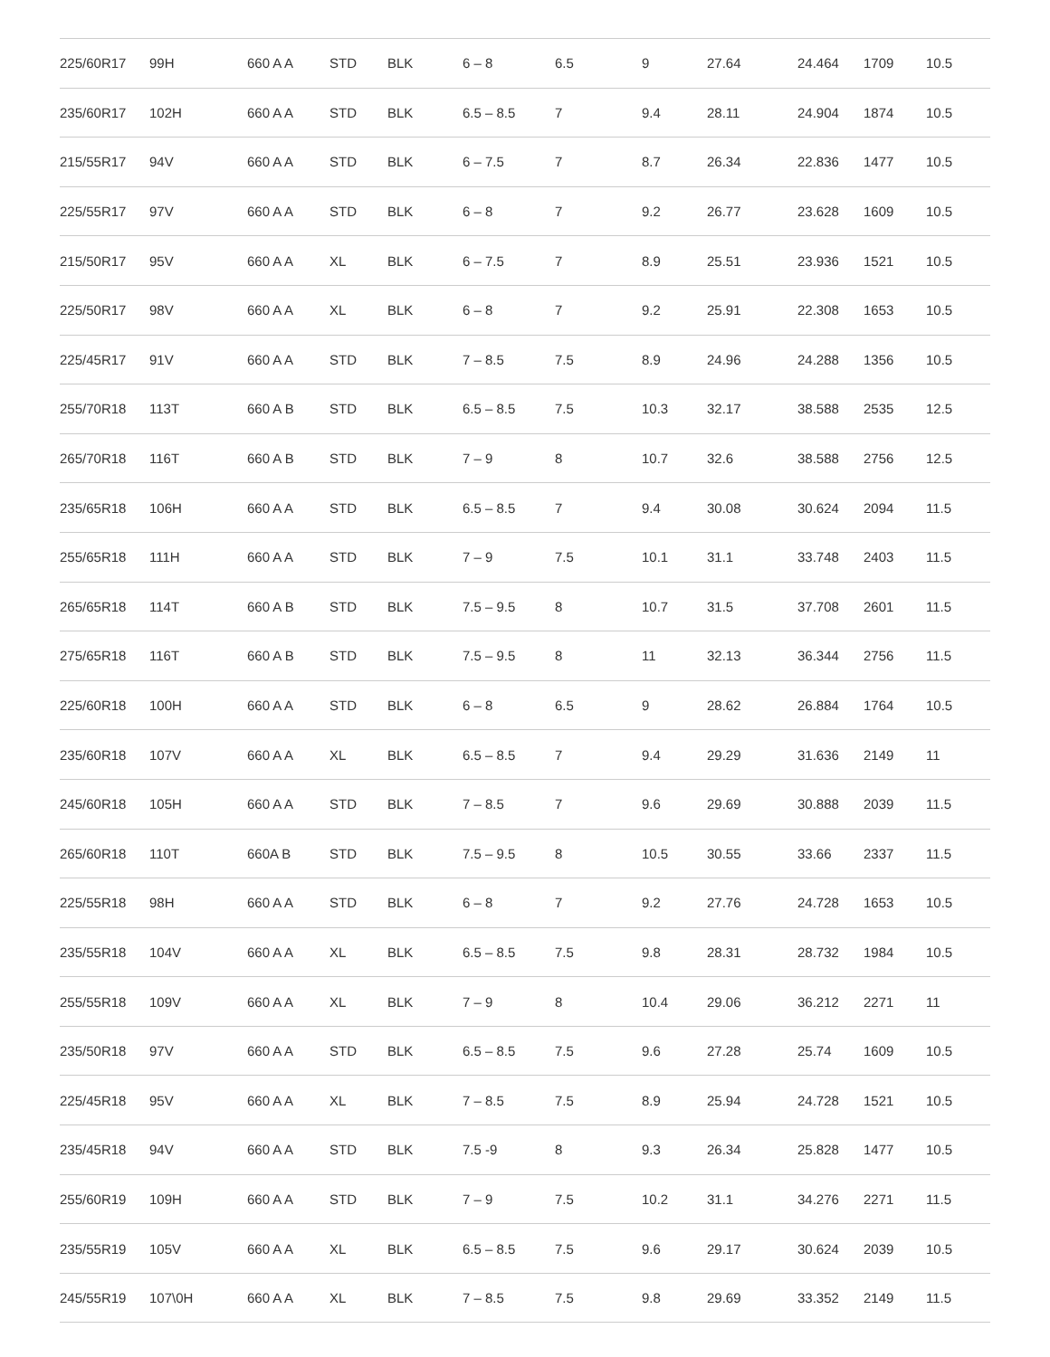| 225/60R17 | 99H | 660 A A | STD | BLK | 6 – 8 | 6.5 | 9 | 27.64 | 24.464 | 1709 | 10.5 |
| 235/60R17 | 102H | 660 A A | STD | BLK | 6.5 – 8.5 | 7 | 9.4 | 28.11 | 24.904 | 1874 | 10.5 |
| 215/55R17 | 94V | 660 A A | STD | BLK | 6 – 7.5 | 7 | 8.7 | 26.34 | 22.836 | 1477 | 10.5 |
| 225/55R17 | 97V | 660 A A | STD | BLK | 6 – 8 | 7 | 9.2 | 26.77 | 23.628 | 1609 | 10.5 |
| 215/50R17 | 95V | 660 A A | XL | BLK | 6 – 7.5 | 7 | 8.9 | 25.51 | 23.936 | 1521 | 10.5 |
| 225/50R17 | 98V | 660 A A | XL | BLK | 6 – 8 | 7 | 9.2 | 25.91 | 22.308 | 1653 | 10.5 |
| 225/45R17 | 91V | 660 A A | STD | BLK | 7 – 8.5 | 7.5 | 8.9 | 24.96 | 24.288 | 1356 | 10.5 |
| 255/70R18 | 113T | 660 A B | STD | BLK | 6.5 – 8.5 | 7.5 | 10.3 | 32.17 | 38.588 | 2535 | 12.5 |
| 265/70R18 | 116T | 660 A B | STD | BLK | 7 – 9 | 8 | 10.7 | 32.6 | 38.588 | 2756 | 12.5 |
| 235/65R18 | 106H | 660 A A | STD | BLK | 6.5 – 8.5 | 7 | 9.4 | 30.08 | 30.624 | 2094 | 11.5 |
| 255/65R18 | 111H | 660 A A | STD | BLK | 7 – 9 | 7.5 | 10.1 | 31.1 | 33.748 | 2403 | 11.5 |
| 265/65R18 | 114T | 660 A B | STD | BLK | 7.5 – 9.5 | 8 | 10.7 | 31.5 | 37.708 | 2601 | 11.5 |
| 275/65R18 | 116T | 660 A B | STD | BLK | 7.5 – 9.5 | 8 | 11 | 32.13 | 36.344 | 2756 | 11.5 |
| 225/60R18 | 100H | 660 A A | STD | BLK | 6 – 8 | 6.5 | 9 | 28.62 | 26.884 | 1764 | 10.5 |
| 235/60R18 | 107V | 660 A A | XL | BLK | 6.5 – 8.5 | 7 | 9.4 | 29.29 | 31.636 | 2149 | 11 |
| 245/60R18 | 105H | 660 A A | STD | BLK | 7 – 8.5 | 7 | 9.6 | 29.69 | 30.888 | 2039 | 11.5 |
| 265/60R18 | 110T | 660A B | STD | BLK | 7.5 – 9.5 | 8 | 10.5 | 30.55 | 33.66 | 2337 | 11.5 |
| 225/55R18 | 98H | 660 A A | STD | BLK | 6 – 8 | 7 | 9.2 | 27.76 | 24.728 | 1653 | 10.5 |
| 235/55R18 | 104V | 660 A A | XL | BLK | 6.5 – 8.5 | 7.5 | 9.8 | 28.31 | 28.732 | 1984 | 10.5 |
| 255/55R18 | 109V | 660 A A | XL | BLK | 7 – 9 | 8 | 10.4 | 29.06 | 36.212 | 2271 | 11 |
| 235/50R18 | 97V | 660 A A | STD | BLK | 6.5 – 8.5 | 7.5 | 9.6 | 27.28 | 25.74 | 1609 | 10.5 |
| 225/45R18 | 95V | 660 A A | XL | BLK | 7 – 8.5 | 7.5 | 8.9 | 25.94 | 24.728 | 1521 | 10.5 |
| 235/45R18 | 94V | 660 A A | STD | BLK | 7.5 -9 | 8 | 9.3 | 26.34 | 25.828 | 1477 | 10.5 |
| 255/60R19 | 109H | 660 A A | STD | BLK | 7 – 9 | 7.5 | 10.2 | 31.1 | 34.276 | 2271 | 11.5 |
| 235/55R19 | 105V | 660 A A | XL | BLK | 6.5 – 8.5 | 7.5 | 9.6 | 29.17 | 30.624 | 2039 | 10.5 |
| 245/55R19 | 107\0H | 660 A A | XL | BLK | 7 – 8.5 | 7.5 | 9.8 | 29.69 | 33.352 | 2149 | 11.5 |